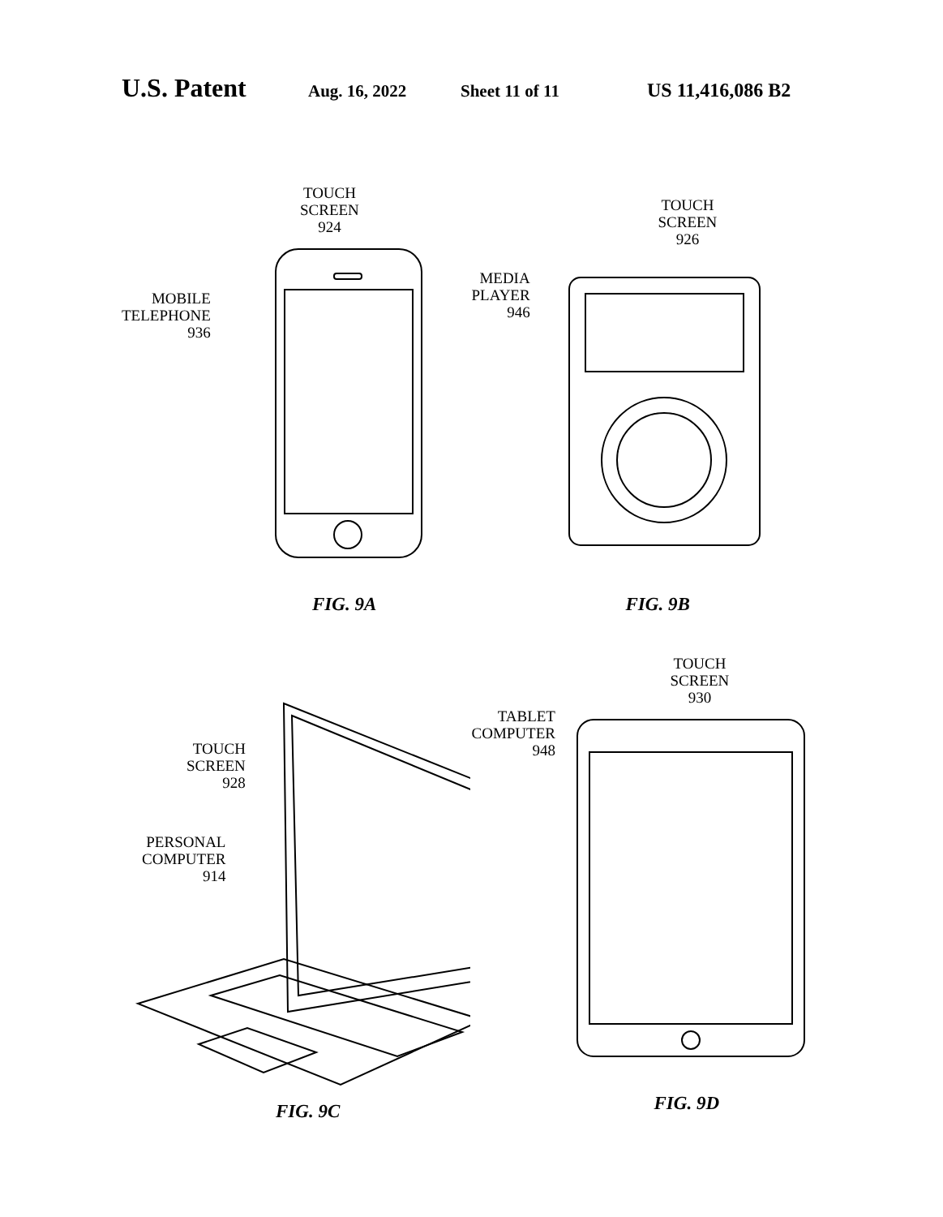U.S. Patent Aug. 16, 2022 Sheet 11 of 11 US 11,416,086 B2
TOUCH
SCREEN
924
MOBILE
TELEPHONE
936
FIG. 9A
TOUCH
SCREEN
926
MEDIA
PLAYER
946
FIG. 9B
TOUCH
SCREEN
928
PERSONAL
COMPUTER
914
FIG. 9C
TOUCH
SCREEN
930
TABLET
COMPUTER
948
FIG. 9D